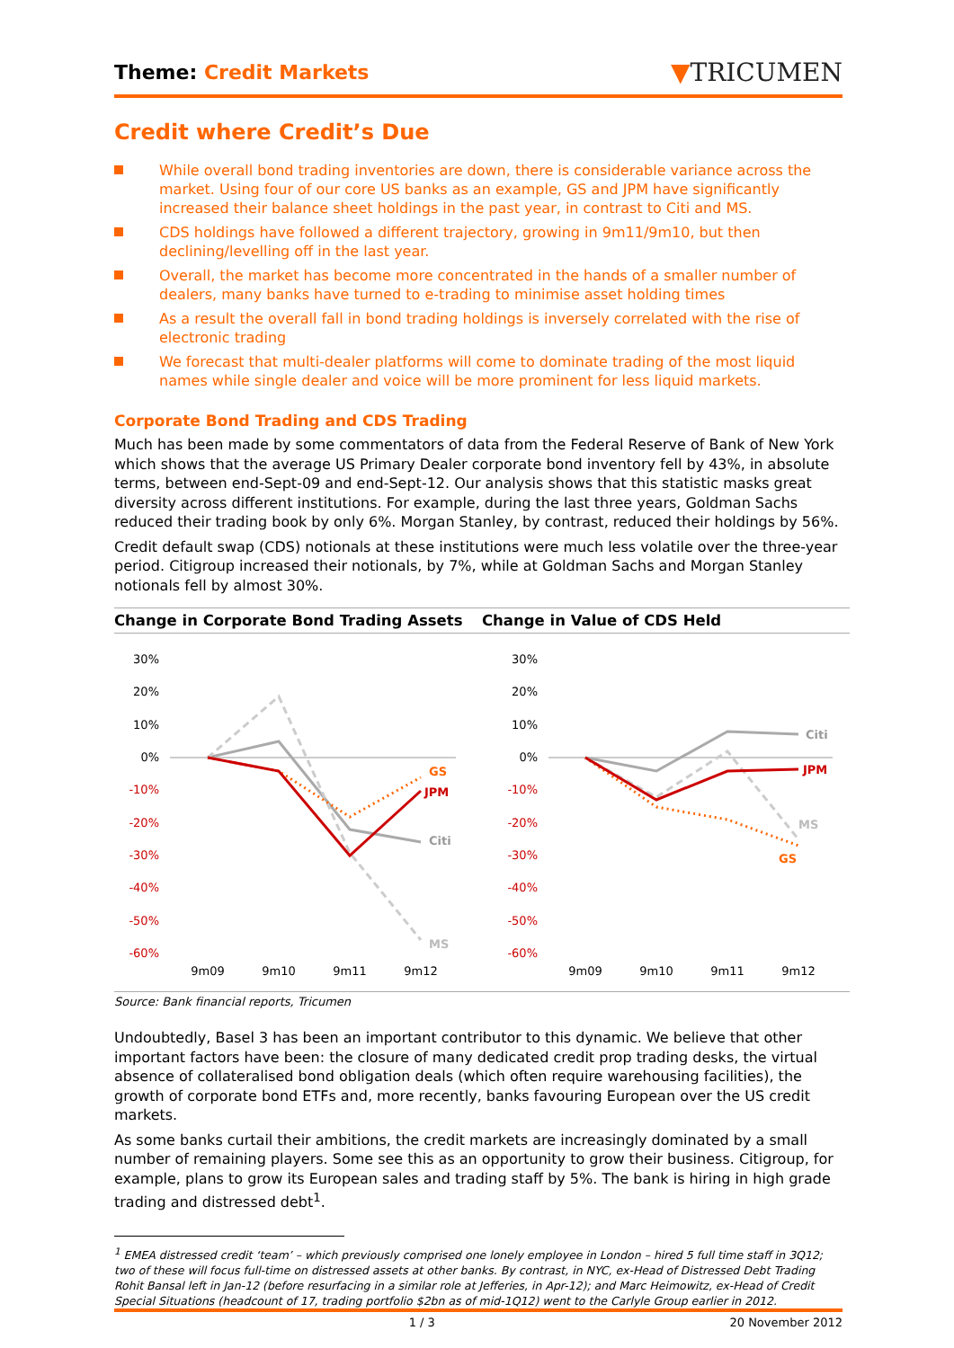Theme: Credit Markets
▼TRICUMEN
Credit where Credit’s Due
While overall bond trading inventories are down, there is considerable variance across the market. Using four of our core US banks as an example, GS and JPM have significantly increased their balance sheet holdings in the past year, in contrast to Citi and MS.
CDS holdings have followed a different trajectory, growing in 9m11/9m10, but then declining/levelling off in the last year.
Overall, the market has become more concentrated in the hands of a smaller number of dealers, many banks have turned to e-trading to minimise asset holding times
As a result the overall fall in bond trading holdings is inversely correlated with the rise of electronic trading
We forecast that multi-dealer platforms will come to dominate trading of the most liquid names while single dealer and voice will be more prominent for less liquid markets.
Corporate Bond Trading and CDS Trading
Much has been made by some commentators of data from the Federal Reserve of Bank of New York which shows that the average US Primary Dealer corporate bond inventory fell by 43%, in absolute terms, between end-Sept-09 and end-Sept-12. Our analysis shows that this statistic masks great diversity across different institutions. For example, during the last three years, Goldman Sachs reduced their trading book by only 6%. Morgan Stanley, by contrast, reduced their holdings by 56%.
Credit default swap (CDS) notionals at these institutions were much less volatile over the three-year period. Citigroup increased their notionals, by 7%, while at Goldman Sachs and Morgan Stanley notionals fell by almost 30%.
Change in Corporate Bond Trading Assets
30%
20%
10%
0%
-10%
-20%
-30%
-40%
-50%
-60%
GS
JPM
Citi
MS
9m09
9m10
9m11
9m12
Change in Value of CDS Held
30%
20%
10%
0%
-10%
-20%
-30%
-40%
-50%
-60%
Citi
JPM
MS
GS
9m09
9m10
9m11
9m12
Source: Bank financial reports, Tricumen
Undoubtedly, Basel 3 has been an important contributor to this dynamic. We believe that other important factors have been: the closure of many dedicated credit prop trading desks, the virtual absence of collateralised bond obligation deals (which often require warehousing facilities), the growth of corporate bond ETFs and, more recently, banks favouring European over the US credit markets.
As some banks curtail their ambitions, the credit markets are increasingly dominated by a small number of remaining players. Some see this as an opportunity to grow their business. Citigroup, for example, plans to grow its European sales and trading staff by 5%. The bank is hiring in high grade trading and distressed debt<sup>1</sup>.
<sup>1</sup> EMEA distressed credit ‘team’ – which previously comprised one lonely employee in London – hired 5 full time staff in 3Q12; two of these will focus full-time on distressed assets at other banks. By contrast, in NYC, ex-Head of Distressed Debt Trading Rohit Bansal left in Jan-12 (before resurfacing in a similar role at Jefferies, in Apr-12); and Marc Heimowitz, ex-Head of Credit Special Situations (headcount of 17, trading portfolio $2bn as of mid-1Q12) went to the Carlyle Group earlier in 2012.
1 / 3 20 November 2012